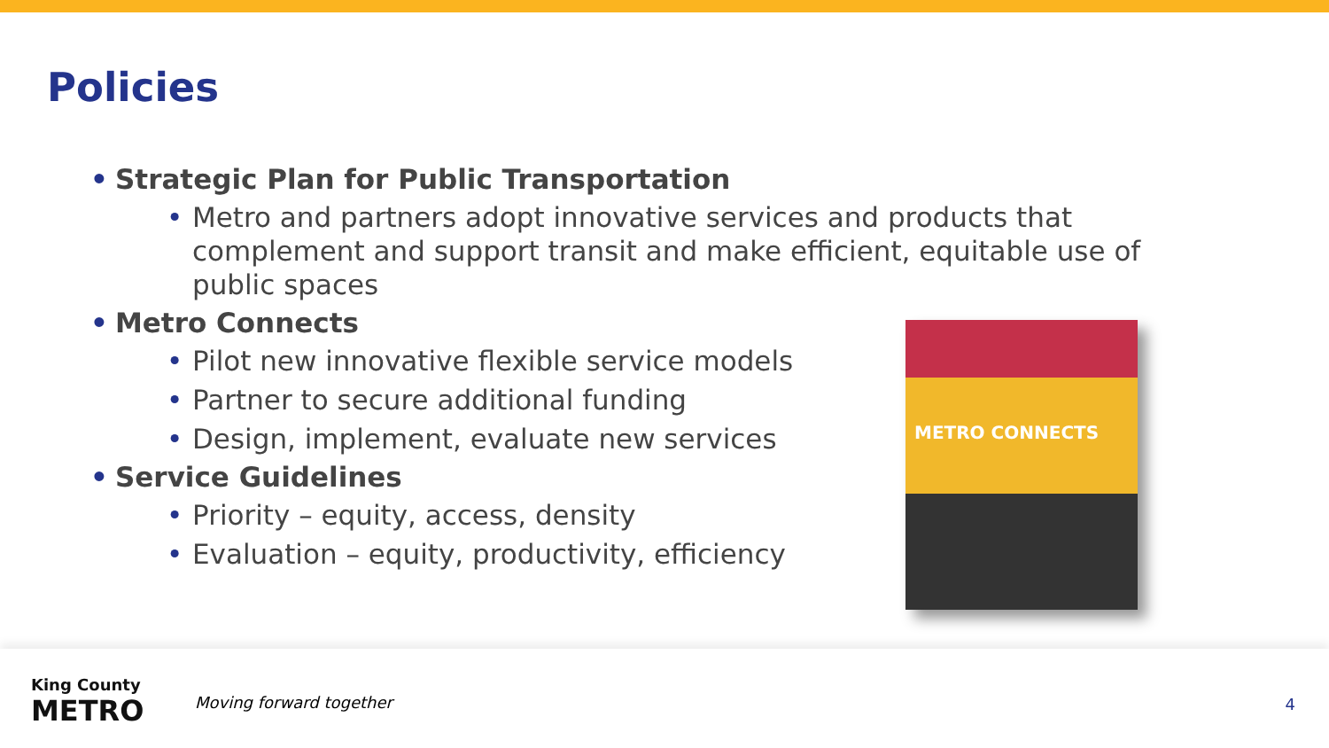Policies
• Strategic Plan for Public Transportation
• Metro and partners adopt innovative services and products that complement and support transit and make efficient, equitable use of public spaces
• Metro Connects
• Pilot new innovative flexible service models
• Partner to secure additional funding
• Design, implement, evaluate new services
• Service Guidelines
• Priority – equity, access, density
• Evaluation – equity, productivity, efficiency
METRO CONNECTS
King County
METRO
Moving forward together 4